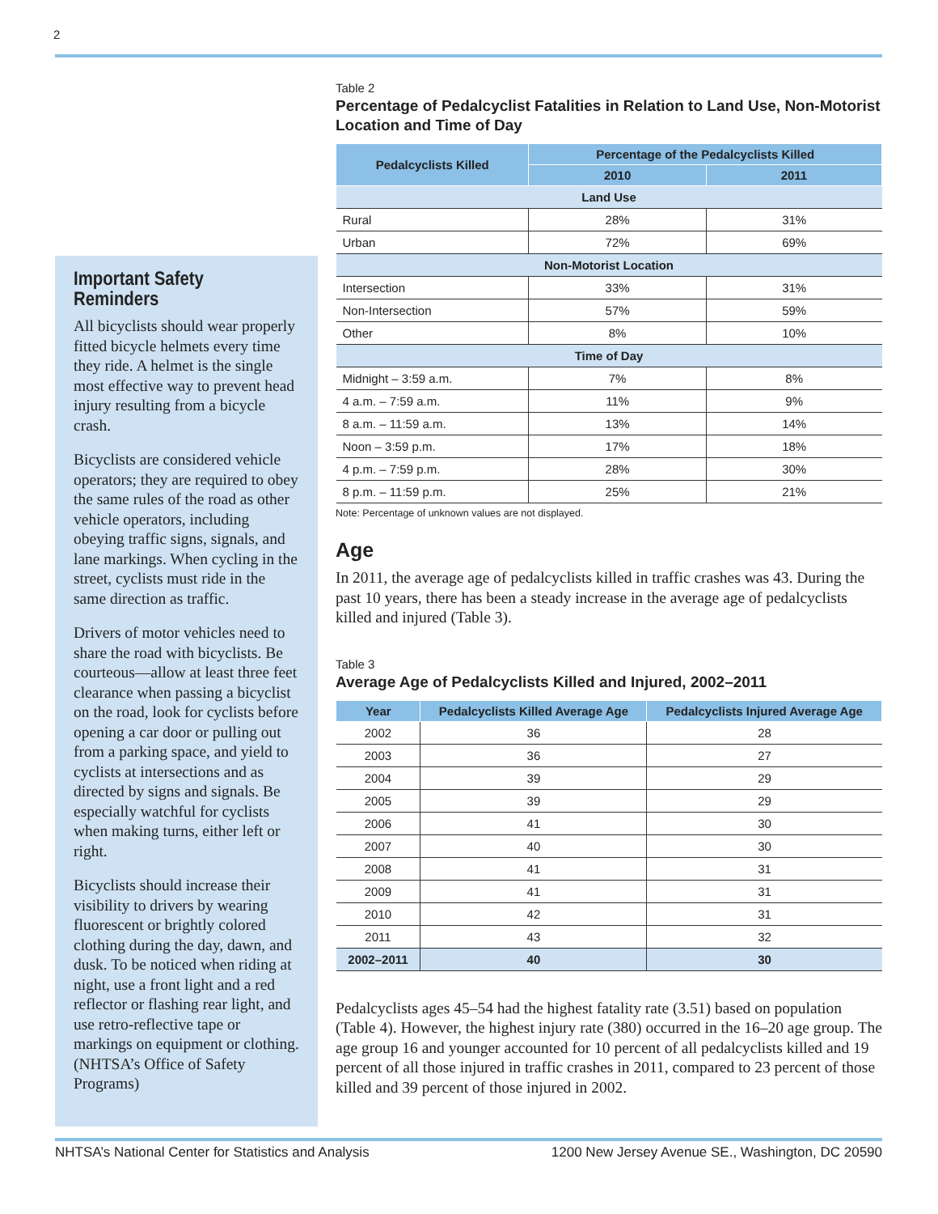2
Important Safety Reminders
All bicyclists should wear properly fitted bicycle helmets every time they ride. A helmet is the single most effective way to prevent head injury resulting from a bicycle crash.
Bicyclists are considered vehicle operators; they are required to obey the same rules of the road as other vehicle operators, including obeying traffic signs, signals, and lane markings. When cycling in the street, cyclists must ride in the same direction as traffic.
Drivers of motor vehicles need to share the road with bicyclists. Be courteous—allow at least three feet clearance when passing a bicyclist on the road, look for cyclists before opening a car door or pulling out from a parking space, and yield to cyclists at intersections and as directed by signs and signals. Be especially watchful for cyclists when making turns, either left or right.
Bicyclists should increase their visibility to drivers by wearing fluorescent or brightly colored clothing during the day, dawn, and dusk. To be noticed when riding at night, use a front light and a red reflector or flashing rear light, and use retro-reflective tape or markings on equipment or clothing. (NHTSA’s Office of Safety Programs)
Table 2
Percentage of Pedalcyclist Fatalities in Relation to Land Use, Non-Motorist Location and Time of Day
| Pedalcyclists Killed | Percentage of the Pedalcyclists Killed | |
| --- | --- | --- |
| | 2010 | 2011 |
| Land Use | | |
| Rural | 28% | 31% |
| Urban | 72% | 69% |
| Non-Motorist Location | | |
| Intersection | 33% | 31% |
| Non-Intersection | 57% | 59% |
| Other | 8% | 10% |
| Time of Day | | |
| Midnight – 3:59 a.m. | 7% | 8% |
| 4 a.m. – 7:59 a.m. | 11% | 9% |
| 8 a.m. – 11:59 a.m. | 13% | 14% |
| Noon – 3:59 p.m. | 17% | 18% |
| 4 p.m. – 7:59 p.m. | 28% | 30% |
| 8 p.m. – 11:59 p.m. | 25% | 21% |
Note: Percentage of unknown values are not displayed.
Age
In 2011, the average age of pedalcyclists killed in traffic crashes was 43. During the past 10 years, there has been a steady increase in the average age of pedalcyclists killed and injured (Table 3).
Table 3
Average Age of Pedalcyclists Killed and Injured, 2002–2011
| Year | Pedalcyclists Killed Average Age | Pedalcyclists Injured Average Age |
| --- | --- | --- |
| 2002 | 36 | 28 |
| 2003 | 36 | 27 |
| 2004 | 39 | 29 |
| 2005 | 39 | 29 |
| 2006 | 41 | 30 |
| 2007 | 40 | 30 |
| 2008 | 41 | 31 |
| 2009 | 41 | 31 |
| 2010 | 42 | 31 |
| 2011 | 43 | 32 |
| 2002–2011 | 40 | 30 |
Pedalcyclists ages 45–54 had the highest fatality rate (3.51) based on population (Table 4). However, the highest injury rate (380) occurred in the 16–20 age group. The age group 16 and younger accounted for 10 percent of all pedalcyclists killed and 19 percent of all those injured in traffic crashes in 2011, compared to 23 percent of those killed and 39 percent of those injured in 2002.
NHTSA’s National Center for Statistics and Analysis 1200 New Jersey Avenue SE., Washington, DC 20590